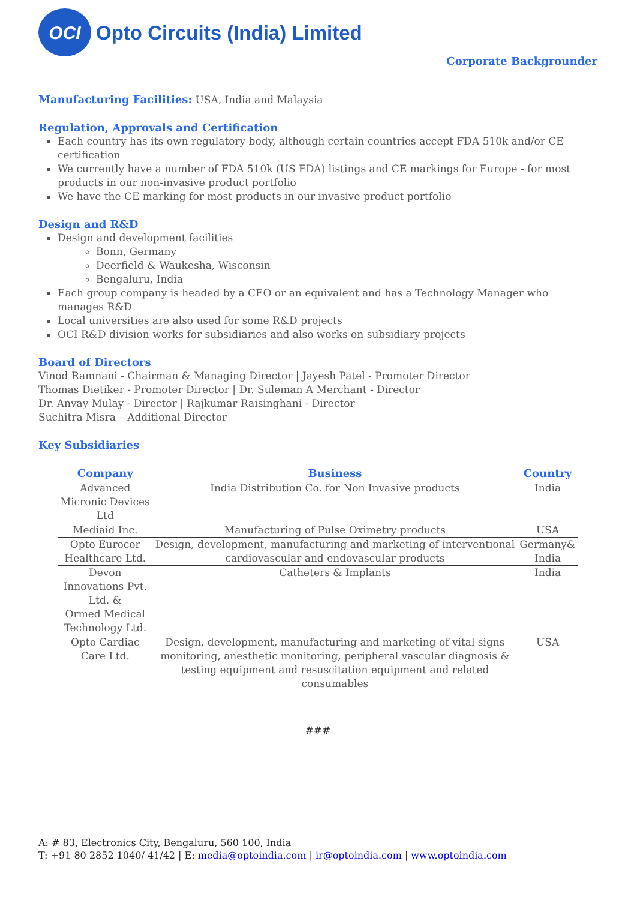OCI
Opto Circuits (India) Limited
Corporate Backgrounder
Manufacturing Facilities: USA, India and Malaysia
Regulation, Approvals and Certification
Each country has its own regulatory body, although certain countries accept FDA 510k and/or CE certification
We currently have a number of FDA 510k (US FDA) listings and CE markings for Europe - for most products in our non-invasive product portfolio
We have the CE marking for most products in our invasive product portfolio
Design and R&D
Design and development facilities
Bonn, Germany
Deerfield & Waukesha, Wisconsin
Bengaluru, India
Each group company is headed by a CEO or an equivalent and has a Technology Manager who manages R&D
Local universities are also used for some R&D projects
OCI R&D division works for subsidiaries and also works on subsidiary projects
Board of Directors
Vinod Ramnani - Chairman & Managing Director | Jayesh Patel - Promoter Director
Thomas Dietiker - Promoter Director | Dr. Suleman A Merchant - Director
Dr. Anvay Mulay - Director | Rajkumar Raisinghani - Director
Suchitra Misra – Additional Director
Key Subsidiaries
| Company | Business | Country |
| --- | --- | --- |
| Advanced Micronic Devices Ltd | India Distribution Co. for Non Invasive products | India |
| Mediaid Inc. | Manufacturing of Pulse Oximetry products | USA |
| Opto Eurocor Healthcare Ltd. | Design, development, manufacturing and marketing of interventional cardiovascular and endovascular products | Germany& India |
| Devon Innovations Pvt. Ltd. & Ormed Medical Technology Ltd. | Catheters & Implants | India |
| Opto Cardiac Care Ltd. | Design, development, manufacturing and marketing of vital signs monitoring, anesthetic monitoring, peripheral vascular diagnosis & testing equipment and resuscitation equipment and related consumables | USA |
###
A: # 83, Electronics City, Bengaluru, 560 100, India
T: +91 80 2852 1040/ 41/42 | E: media@optoindia.com | ir@optoindia.com | www.optoindia.com